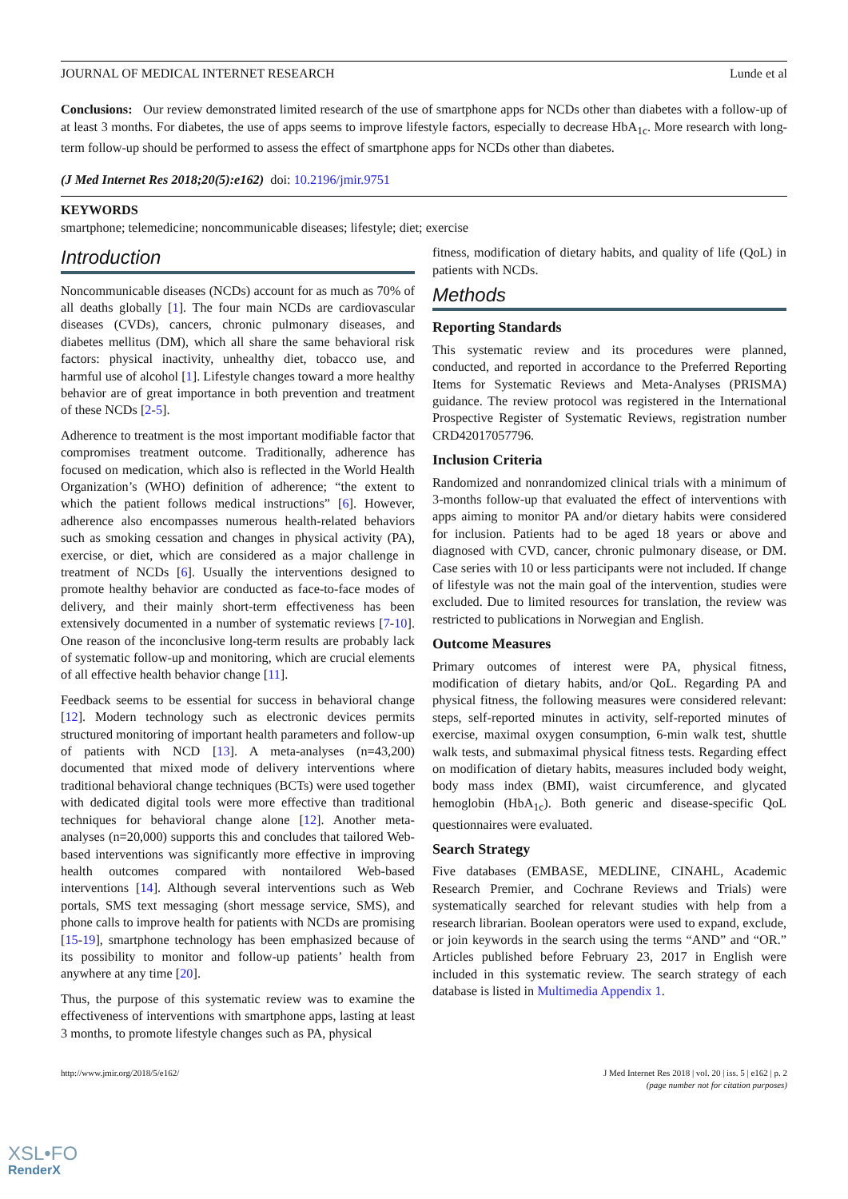JOURNAL OF MEDICAL INTERNET RESEARCH Lunde et al
Conclusions: Our review demonstrated limited research of the use of smartphone apps for NCDs other than diabetes with a follow-up of at least 3 months. For diabetes, the use of apps seems to improve lifestyle factors, especially to decrease HbA<sub>1c</sub>. More research with long-term follow-up should be performed to assess the effect of smartphone apps for NCDs other than diabetes.
(J Med Internet Res 2018;20(5):e162) doi: 10.2196/jmir.9751
KEYWORDS
smartphone; telemedicine; noncommunicable diseases; lifestyle; diet; exercise
Introduction
Noncommunicable diseases (NCDs) account for as much as 70% of all deaths globally [1]. The four main NCDs are cardiovascular diseases (CVDs), cancers, chronic pulmonary diseases, and diabetes mellitus (DM), which all share the same behavioral risk factors: physical inactivity, unhealthy diet, tobacco use, and harmful use of alcohol [1]. Lifestyle changes toward a more healthy behavior are of great importance in both prevention and treatment of these NCDs [2-5].
Adherence to treatment is the most important modifiable factor that compromises treatment outcome. Traditionally, adherence has focused on medication, which also is reflected in the World Health Organization’s (WHO) definition of adherence; “the extent to which the patient follows medical instructions” [6]. However, adherence also encompasses numerous health-related behaviors such as smoking cessation and changes in physical activity (PA), exercise, or diet, which are considered as a major challenge in treatment of NCDs [6]. Usually the interventions designed to promote healthy behavior are conducted as face-to-face modes of delivery, and their mainly short-term effectiveness has been extensively documented in a number of systematic reviews [7-10]. One reason of the inconclusive long-term results are probably lack of systematic follow-up and monitoring, which are crucial elements of all effective health behavior change [11].
Feedback seems to be essential for success in behavioral change [12]. Modern technology such as electronic devices permits structured monitoring of important health parameters and follow-up of patients with NCD [13]. A meta-analyses (n=43,200) documented that mixed mode of delivery interventions where traditional behavioral change techniques (BCTs) were used together with dedicated digital tools were more effective than traditional techniques for behavioral change alone [12]. Another meta-analyses (n=20,000) supports this and concludes that tailored Web-based interventions was significantly more effective in improving health outcomes compared with nontailored Web-based interventions [14]. Although several interventions such as Web portals, SMS text messaging (short message service, SMS), and phone calls to improve health for patients with NCDs are promising [15-19], smartphone technology has been emphasized because of its possibility to monitor and follow-up patients’ health from anywhere at any time [20].
Thus, the purpose of this systematic review was to examine the effectiveness of interventions with smartphone apps, lasting at least 3 months, to promote lifestyle changes such as PA, physical
fitness, modification of dietary habits, and quality of life (QoL) in patients with NCDs.
Methods
Reporting Standards
This systematic review and its procedures were planned, conducted, and reported in accordance to the Preferred Reporting Items for Systematic Reviews and Meta-Analyses (PRISMA) guidance. The review protocol was registered in the International Prospective Register of Systematic Reviews, registration number CRD42017057796.
Inclusion Criteria
Randomized and nonrandomized clinical trials with a minimum of 3-months follow-up that evaluated the effect of interventions with apps aiming to monitor PA and/or dietary habits were considered for inclusion. Patients had to be aged 18 years or above and diagnosed with CVD, cancer, chronic pulmonary disease, or DM. Case series with 10 or less participants were not included. If change of lifestyle was not the main goal of the intervention, studies were excluded. Due to limited resources for translation, the review was restricted to publications in Norwegian and English.
Outcome Measures
Primary outcomes of interest were PA, physical fitness, modification of dietary habits, and/or QoL. Regarding PA and physical fitness, the following measures were considered relevant: steps, self-reported minutes in activity, self-reported minutes of exercise, maximal oxygen consumption, 6-min walk test, shuttle walk tests, and submaximal physical fitness tests. Regarding effect on modification of dietary habits, measures included body weight, body mass index (BMI), waist circumference, and glycated hemoglobin (HbA<sub>1c</sub>). Both generic and disease-specific QoL questionnaires were evaluated.
Search Strategy
Five databases (EMBASE, MEDLINE, CINAHL, Academic Research Premier, and Cochrane Reviews and Trials) were systematically searched for relevant studies with help from a research librarian. Boolean operators were used to expand, exclude, or join keywords in the search using the terms “AND” and “OR.” Articles published before February 23, 2017 in English were included in this systematic review. The search strategy of each database is listed in Multimedia Appendix 1.
http://www.jmir.org/2018/5/e162/ J Med Internet Res 2018 | vol. 20 | iss. 5 | e162 | p. 2
(page number not for citation purposes)
XSL•FO
RenderX